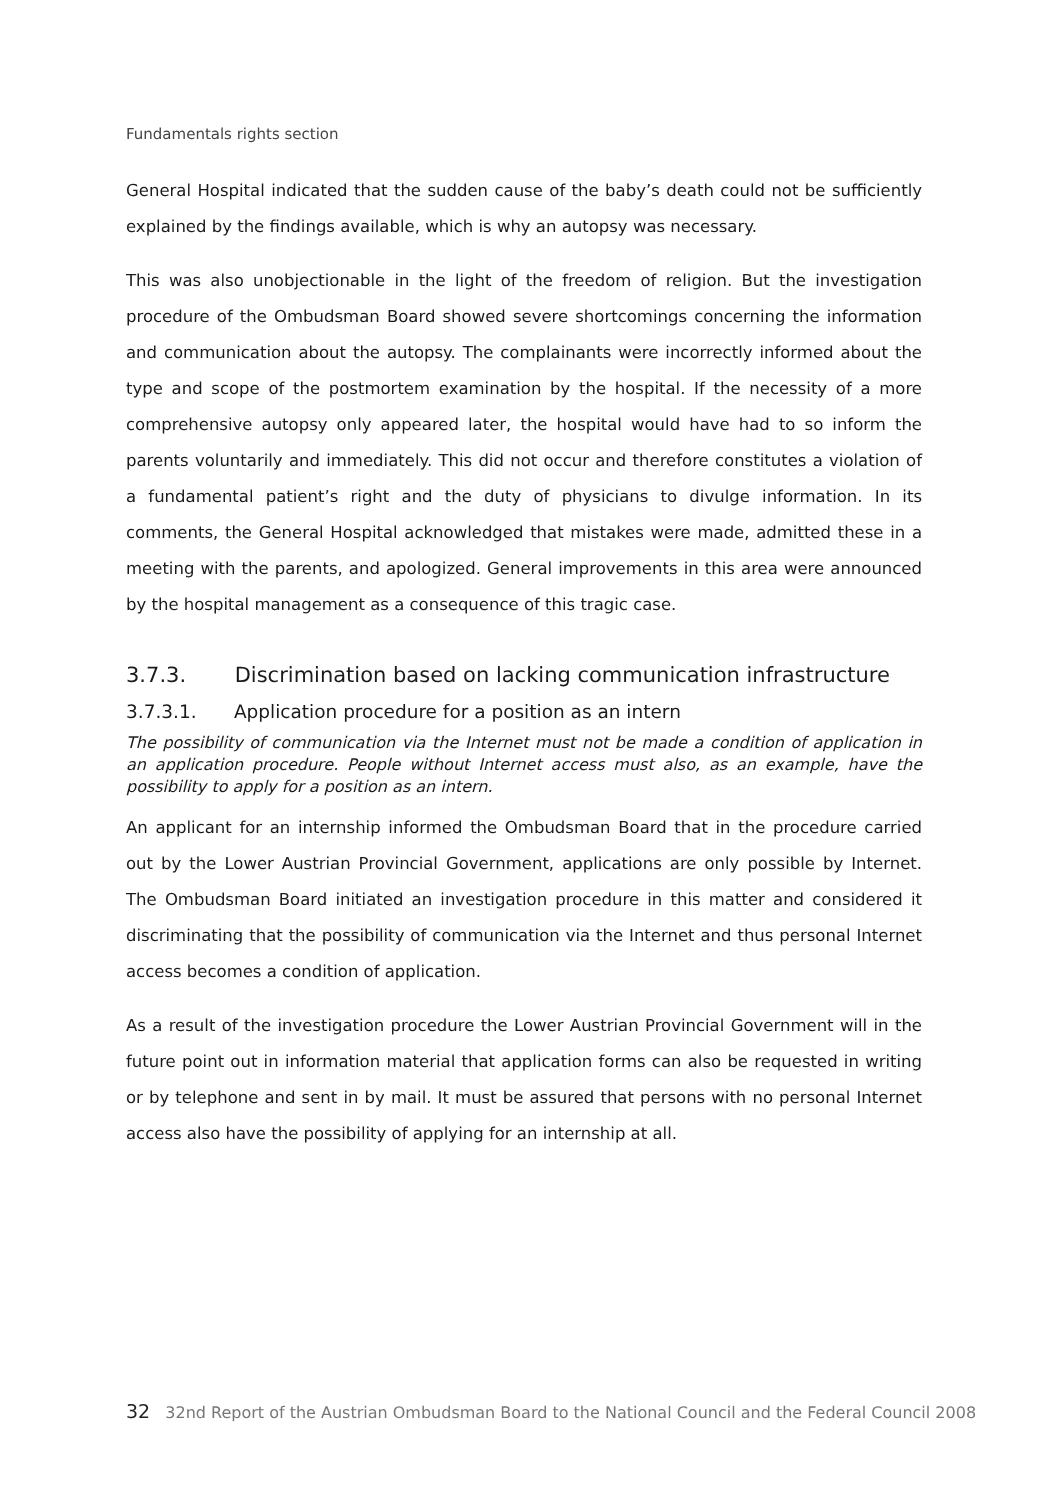Fundamentals rights section
General Hospital indicated that the sudden cause of the baby’s death could not be sufficiently explained by the findings available, which is why an autopsy was necessary.
This was also unobjectionable in the light of the freedom of religion. But the investigation procedure of the Ombudsman Board showed severe shortcomings concerning the information and communication about the autopsy. The complainants were incorrectly informed about the type and scope of the postmortem examination by the hospital. If the necessity of a more comprehensive autopsy only appeared later, the hospital would have had to so inform the parents voluntarily and immediately. This did not occur and therefore constitutes a violation of a fundamental patient’s right and the duty of physicians to divulge information. In its comments, the General Hospital acknowledged that mistakes were made, admitted these in a meeting with the parents, and apologized. General improvements in this area were announced by the hospital management as a consequence of this tragic case.
3.7.3. Discrimination based on lacking communication infrastructure
3.7.3.1. Application procedure for a position as an intern
The possibility of communication via the Internet must not be made a condition of application in an application procedure. People without Internet access must also, as an example, have the possibility to apply for a position as an intern.
An applicant for an internship informed the Ombudsman Board that in the procedure carried out by the Lower Austrian Provincial Government, applications are only possible by Internet. The Ombudsman Board initiated an investigation procedure in this matter and considered it discriminating that the possibility of communication via the Internet and thus personal Internet access becomes a condition of application.
As a result of the investigation procedure the Lower Austrian Provincial Government will in the future point out in information material that application forms can also be requested in writing or by telephone and sent in by mail. It must be assured that persons with no personal Internet access also have the possibility of applying for an internship at all.
32 32nd Report of the Austrian Ombudsman Board to the National Council and the Federal Council 2008